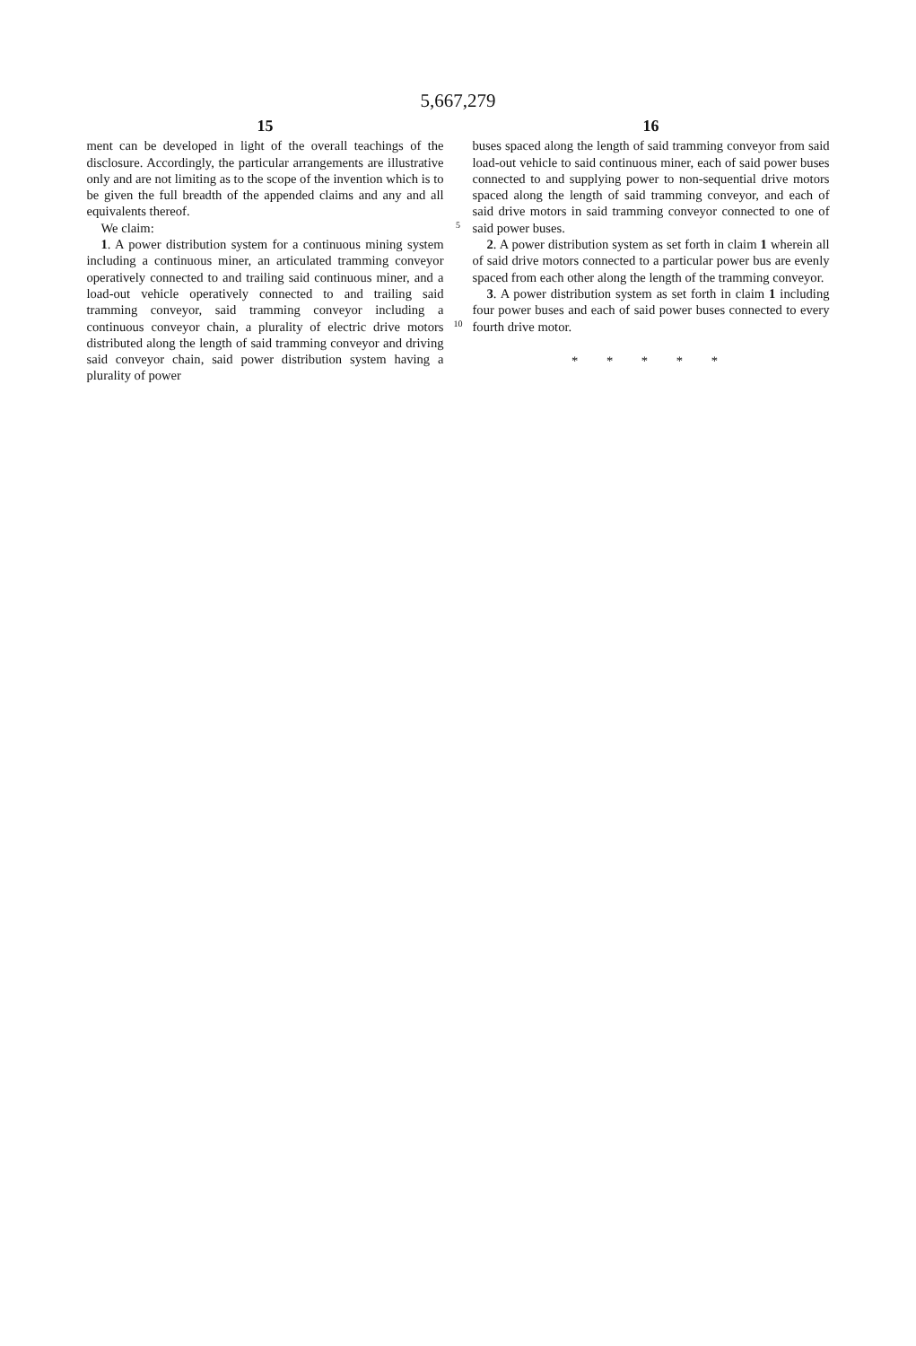5,667,279
15
ment can be developed in light of the overall teachings of the disclosure. Accordingly, the particular arrangements are illustrative only and are not limiting as to the scope of the invention which is to be given the full breadth of the appended claims and any and all equivalents thereof.
We claim:
1. A power distribution system for a continuous mining system including a continuous miner, an articulated tramming conveyor operatively connected to and trailing said continuous miner, and a load-out vehicle operatively connected to and trailing said tramming conveyor, said tramming conveyor including a continuous conveyor chain, a plurality of electric drive motors distributed along the length of said tramming conveyor and driving said conveyor chain, said power distribution system having a plurality of power
5
10
16
buses spaced along the length of said tramming conveyor from said load-out vehicle to said continuous miner, each of said power buses connected to and supplying power to non-sequential drive motors spaced along the length of said tramming conveyor, and each of said drive motors in said tramming conveyor connected to one of said power buses.
2. A power distribution system as set forth in claim 1 wherein all of said drive motors connected to a particular power bus are evenly spaced from each other along the length of the tramming conveyor.
3. A power distribution system as set forth in claim 1 including four power buses and each of said power buses connected to every fourth drive motor.
* * * * *